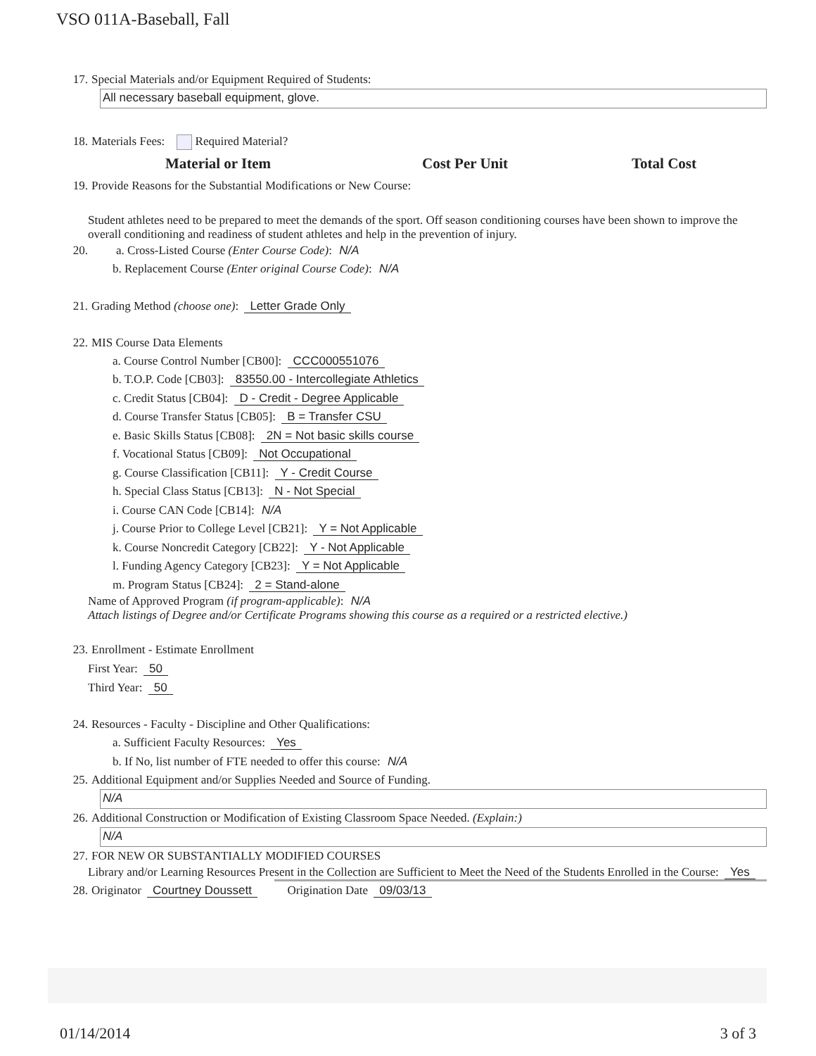VSO 011A-Baseball, Fall
17. Special Materials and/or Equipment Required of Students:
All necessary baseball equipment, glove.
18. Materials Fees: Required Material?
Material or Item Cost Per Unit Total Cost
19. Provide Reasons for the Substantial Modifications or New Course:
Student athletes need to be prepared to meet the demands of the sport. Off season conditioning courses have been shown to improve the overall conditioning and readiness of student athletes and help in the prevention of injury.
20. a. Cross-Listed Course (Enter Course Code): N/A
b. Replacement Course (Enter original Course Code): N/A
21. Grading Method (choose one): Letter Grade Only
22. MIS Course Data Elements
a. Course Control Number [CB00]: CCC000551076
b. T.O.P. Code [CB03]: 83550.00 - Intercollegiate Athletics
c. Credit Status [CB04]: D - Credit - Degree Applicable
d. Course Transfer Status [CB05]: B = Transfer CSU
e. Basic Skills Status [CB08]: 2N = Not basic skills course
f. Vocational Status [CB09]: Not Occupational
g. Course Classification [CB11]: Y - Credit Course
h. Special Class Status [CB13]: N - Not Special
i. Course CAN Code [CB14]: N/A
j. Course Prior to College Level [CB21]: Y = Not Applicable
k. Course Noncredit Category [CB22]: Y - Not Applicable
l. Funding Agency Category [CB23]: Y = Not Applicable
m. Program Status [CB24]: 2 = Stand-alone
Name of Approved Program (if program-applicable): N/A
Attach listings of Degree and/or Certificate Programs showing this course as a required or a restricted elective.)
23. Enrollment - Estimate Enrollment
First Year: 50
Third Year: 50
24. Resources - Faculty - Discipline and Other Qualifications:
a. Sufficient Faculty Resources: Yes
b. If No, list number of FTE needed to offer this course: N/A
25. Additional Equipment and/or Supplies Needed and Source of Funding.
N/A
26. Additional Construction or Modification of Existing Classroom Space Needed. (Explain:)
N/A
27. FOR NEW OR SUBSTANTIALLY MODIFIED COURSES
Library and/or Learning Resources Present in the Collection are Sufficient to Meet the Need of the Students Enrolled in the Course: Yes
28. Originator Courtney Doussett Origination Date 09/03/13
01/14/2014 3 of 3